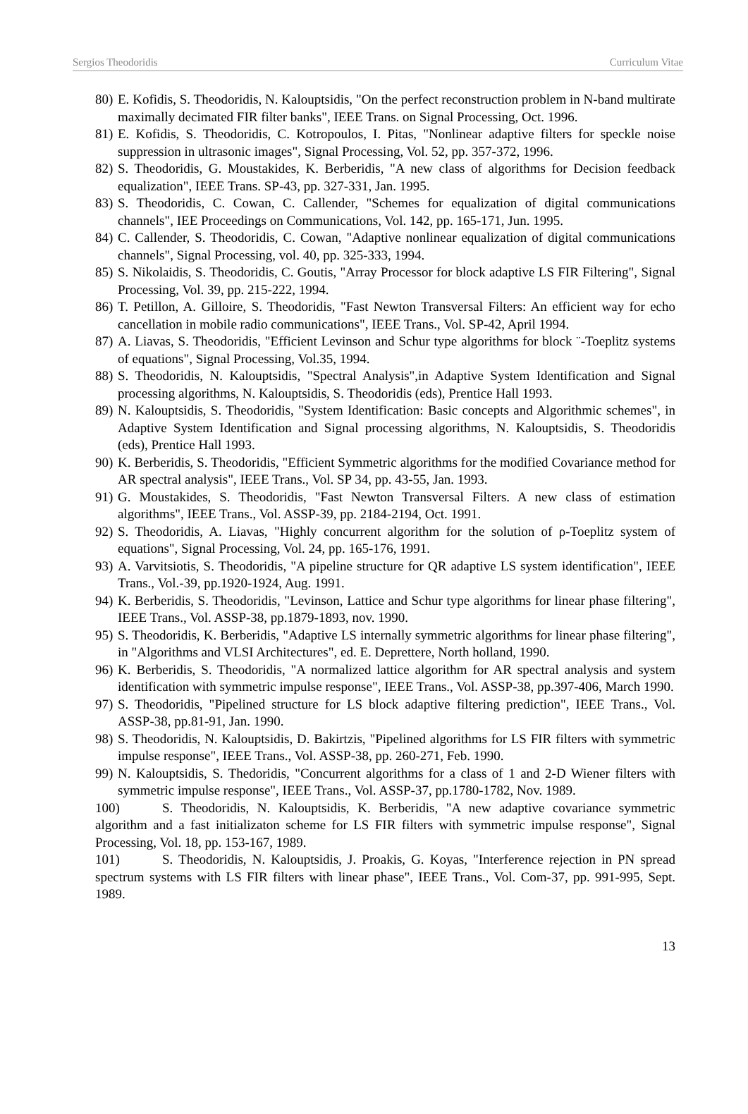Sergios Theodoridis Curriculum Vitae
80) E. Kofidis, S. Theodoridis, N. Kalouptsidis, "On the perfect reconstruction problem in N-band multirate maximally decimated FIR filter banks", IEEE Trans. on Signal Processing, Oct. 1996.
81) E. Kofidis, S. Theodoridis, C. Kotropoulos, I. Pitas, "Nonlinear adaptive filters for speckle noise suppression in ultrasonic images", Signal Processing, Vol. 52, pp. 357-372, 1996.
82) S. Theodoridis, G. Moustakides, K. Berberidis, "A new class of algorithms for Decision feedback equalization", IEEE Trans. SP-43, pp. 327-331, Jan. 1995.
83) S. Theodoridis, C. Cowan, C. Callender, "Schemes for equalization of digital communications channels", IEE Proceedings on Communications, Vol. 142, pp. 165-171, Jun. 1995.
84) C. Callender, S. Theodoridis, C. Cowan, "Adaptive nonlinear equalization of digital communications channels", Signal Processing, vol. 40, pp. 325-333, 1994.
85) S. Nikolaidis, S. Theodoridis, C. Goutis, "Array Processor for block adaptive LS FIR Filtering", Signal Processing, Vol. 39, pp. 215-222, 1994.
86) T. Petillon, A. Gilloire, S. Theodoridis, "Fast Newton Transversal Filters: An efficient way for echo cancellation in mobile radio communications", IEEE Trans., Vol. SP-42, April 1994.
87) A. Liavas, S. Theodoridis, "Efficient Levinson and Schur type algorithms for block ¨-Toeplitz systems of equations", Signal Processing, Vol.35, 1994.
88) S. Theodoridis, N. Kalouptsidis, "Spectral Analysis",in Adaptive System Identification and Signal processing algorithms, N. Kalouptsidis, S. Theodoridis (eds), Prentice Hall 1993.
89) N. Kalouptsidis, S. Theodoridis, "System Identification: Basic concepts and Algorithmic schemes", in Adaptive System Identification and Signal processing algorithms, N. Kalouptsidis, S. Theodoridis (eds), Prentice Hall 1993.
90) K. Berberidis, S. Theodoridis, "Efficient Symmetric algorithms for the modified Covariance method for AR spectral analysis", IEEE Trans., Vol. SP 34, pp. 43-55, Jan. 1993.
91) G. Moustakides, S. Theodoridis, "Fast Newton Transversal Filters. A new class of estimation algorithms", IEEE Trans., Vol. ASSP-39, pp. 2184-2194, Oct. 1991.
92) S. Theodoridis, A. Liavas, "Highly concurrent algorithm for the solution of ρ-Toeplitz system of equations", Signal Processing, Vol. 24, pp. 165-176, 1991.
93) A. Varvitsiotis, S. Theodoridis, "A pipeline structure for QR adaptive LS system identification", IEEE Trans., Vol.-39, pp.1920-1924, Aug. 1991.
94) K. Berberidis, S. Theodoridis, "Levinson, Lattice and Schur type algorithms for linear phase filtering", IEEE Trans., Vol. ASSP-38, pp.1879-1893, nov. 1990.
95) S. Theodoridis, K. Berberidis, "Adaptive LS internally symmetric algorithms for linear phase filtering", in "Algorithms and VLSI Architectures", ed. E. Deprettere, North holland, 1990.
96) K. Berberidis, S. Theodoridis, "A normalized lattice algorithm for AR spectral analysis and system identification with symmetric impulse response", IEEE Trans., Vol. ASSP-38, pp.397-406, March 1990.
97) S. Theodoridis, "Pipelined structure for LS block adaptive filtering prediction", IEEE Trans., Vol. ASSP-38, pp.81-91, Jan. 1990.
98) S. Theodoridis, N. Kalouptsidis, D. Bakirtzis, "Pipelined algorithms for LS FIR filters with symmetric impulse response", IEEE Trans., Vol. ASSP-38, pp. 260-271, Feb. 1990.
99) N. Kalouptsidis, S. Thedoridis, "Concurrent algorithms for a class of 1 and 2-D Wiener filters with symmetric impulse response", IEEE Trans., Vol. ASSP-37, pp.1780-1782, Nov. 1989.
100) S. Theodoridis, N. Kalouptsidis, K. Berberidis, "A new adaptive covariance symmetric algorithm and a fast initializaton scheme for LS FIR filters with symmetric impulse response", Signal Processing, Vol. 18, pp. 153-167, 1989.
101) S. Theodoridis, N. Kalouptsidis, J. Proakis, G. Koyas, "Interference rejection in PN spread spectrum systems with LS FIR filters with linear phase", IEEE Trans., Vol. Com-37, pp. 991-995, Sept. 1989.
13